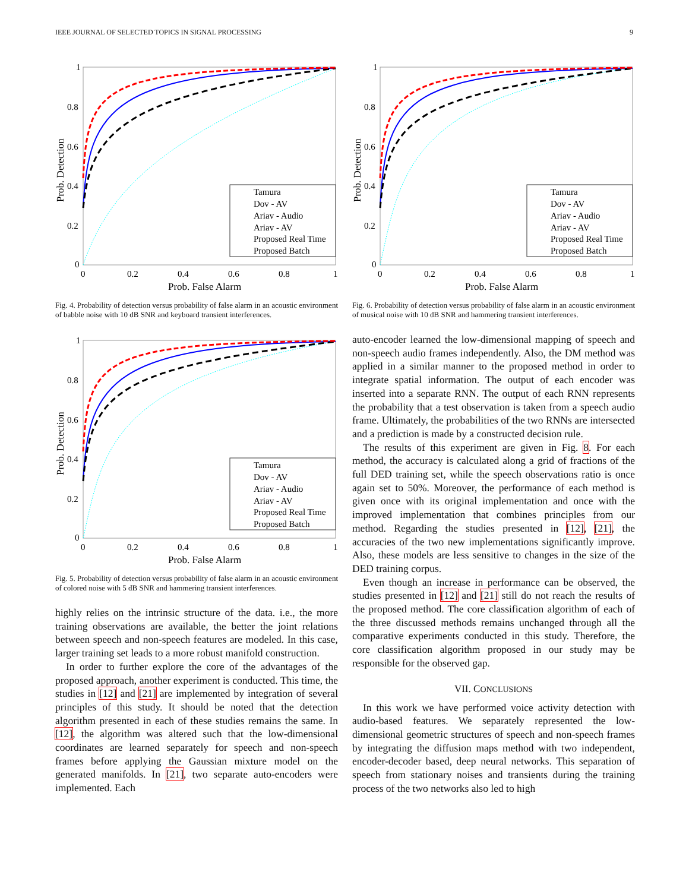IEEE JOURNAL OF SELECTED TOPICS IN SIGNAL PROCESSING 9
1
0.8
0.6
0.4
0.2
0
0
0.2
0.4
0.6
0.8
1
Prob. False Alarm
Prob. Detection
Tamura
Dov - AV
Ariav - Audio
Ariav - AV
Proposed Real Time
Proposed Batch
Fig. 4. Probability of detection versus probability of false alarm in an acoustic environment of babble noise with 10 dB SNR and keyboard transient interferences.
1
0.8
0.6
0.4
0.2
0
0
0.2
0.4
0.6
0.8
1
Prob. False Alarm
Prob. Detection
Tamura
Dov - AV
Ariav - Audio
Ariav - AV
Proposed Real Time
Proposed Batch
Fig. 5. Probability of detection versus probability of false alarm in an acoustic environment of colored noise with 5 dB SNR and hammering transient interferences.
highly relies on the intrinsic structure of the data. i.e., the more training observations are available, the better the joint relations between speech and non-speech features are modeled. In this case, larger training set leads to a more robust manifold construction.
In order to further explore the core of the advantages of the proposed approach, another experiment is conducted. This time, the studies in [12] and [21] are implemented by integration of several principles of this study. It should be noted that the detection algorithm presented in each of these studies remains the same. In [12], the algorithm was altered such that the low-dimensional coordinates are learned separately for speech and non-speech frames before applying the Gaussian mixture model on the generated manifolds. In [21], two separate auto-encoders were implemented. Each
1
0.8
0.6
0.4
0.2
0
0
0.2
0.4
0.6
0.8
1
Prob. False Alarm
Prob. Detection
Tamura
Dov - AV
Ariav - Audio
Ariav - AV
Proposed Real Time
Proposed Batch
Fig. 6. Probability of detection versus probability of false alarm in an acoustic environment of musical noise with 10 dB SNR and hammering transient interferences.
auto-encoder learned the low-dimensional mapping of speech and non-speech audio frames independently. Also, the DM method was applied in a similar manner to the proposed method in order to integrate spatial information. The output of each encoder was inserted into a separate RNN. The output of each RNN represents the probability that a test observation is taken from a speech audio frame. Ultimately, the probabilities of the two RNNs are intersected and a prediction is made by a constructed decision rule.
The results of this experiment are given in Fig. 8. For each method, the accuracy is calculated along a grid of fractions of the full DED training set, while the speech observations ratio is once again set to 50%. Moreover, the performance of each method is given once with its original implementation and once with the improved implementation that combines principles from our method. Regarding the studies presented in [12], [21], the accuracies of the two new implementations significantly improve. Also, these models are less sensitive to changes in the size of the DED training corpus.
Even though an increase in performance can be observed, the studies presented in [12] and [21] still do not reach the results of the proposed method. The core classification algorithm of each of the three discussed methods remains unchanged through all the comparative experiments conducted in this study. Therefore, the core classification algorithm proposed in our study may be responsible for the observed gap.
VII. CONCLUSIONS
In this work we have performed voice activity detection with audio-based features. We separately represented the low-dimensional geometric structures of speech and non-speech frames by integrating the diffusion maps method with two independent, encoder-decoder based, deep neural networks. This separation of speech from stationary noises and transients during the training process of the two networks also led to high